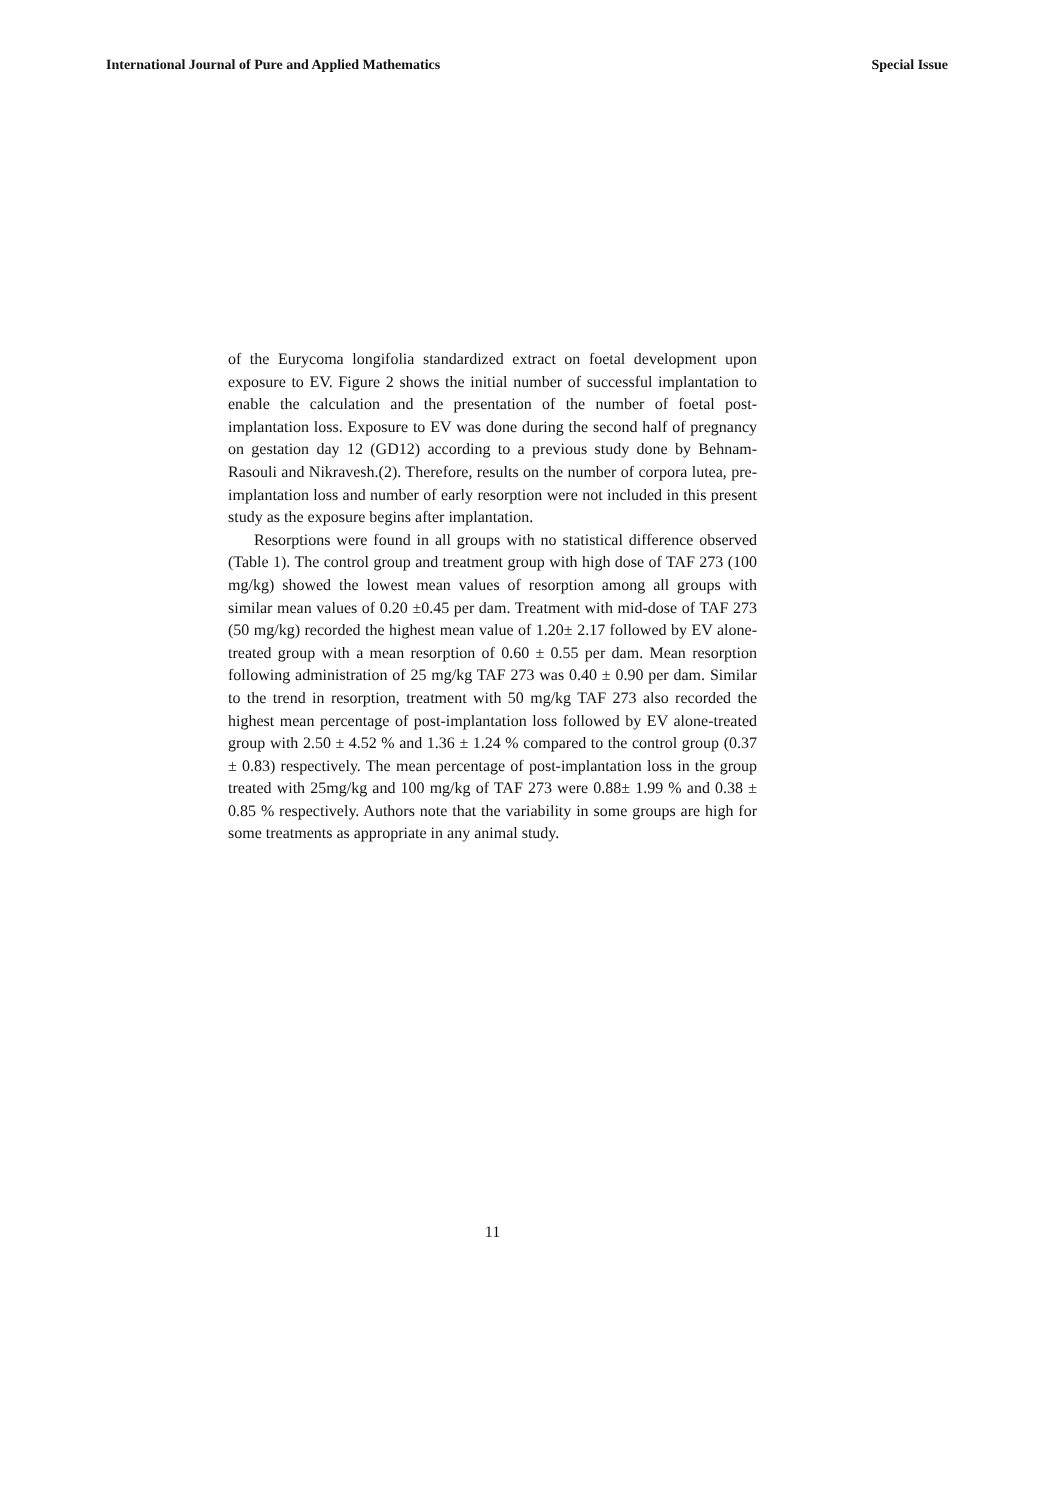International Journal of Pure and Applied Mathematics Special Issue
of the Eurycoma longifolia standardized extract on foetal development upon exposure to EV. Figure 2 shows the initial number of successful implantation to enable the calculation and the presentation of the number of foetal post-implantation loss. Exposure to EV was done during the second half of pregnancy on gestation day 12 (GD12) according to a previous study done by Behnam-Rasouli and Nikravesh.(2). Therefore, results on the number of corpora lutea, pre-implantation loss and number of early resorption were not included in this present study as the exposure begins after implantation.
Resorptions were found in all groups with no statistical difference observed (Table 1). The control group and treatment group with high dose of TAF 273 (100 mg/kg) showed the lowest mean values of resorption among all groups with similar mean values of 0.20 ±0.45 per dam. Treatment with mid-dose of TAF 273 (50 mg/kg) recorded the highest mean value of 1.20± 2.17 followed by EV alone-treated group with a mean resorption of 0.60 ± 0.55 per dam. Mean resorption following administration of 25 mg/kg TAF 273 was 0.40 ± 0.90 per dam. Similar to the trend in resorption, treatment with 50 mg/kg TAF 273 also recorded the highest mean percentage of post-implantation loss followed by EV alone-treated group with 2.50 ± 4.52 % and 1.36 ± 1.24 % compared to the control group (0.37 ± 0.83) respectively. The mean percentage of post-implantation loss in the group treated with 25mg/kg and 100 mg/kg of TAF 273 were 0.88± 1.99 % and 0.38 ± 0.85 % respectively. Authors note that the variability in some groups are high for some treatments as appropriate in any animal study.
11